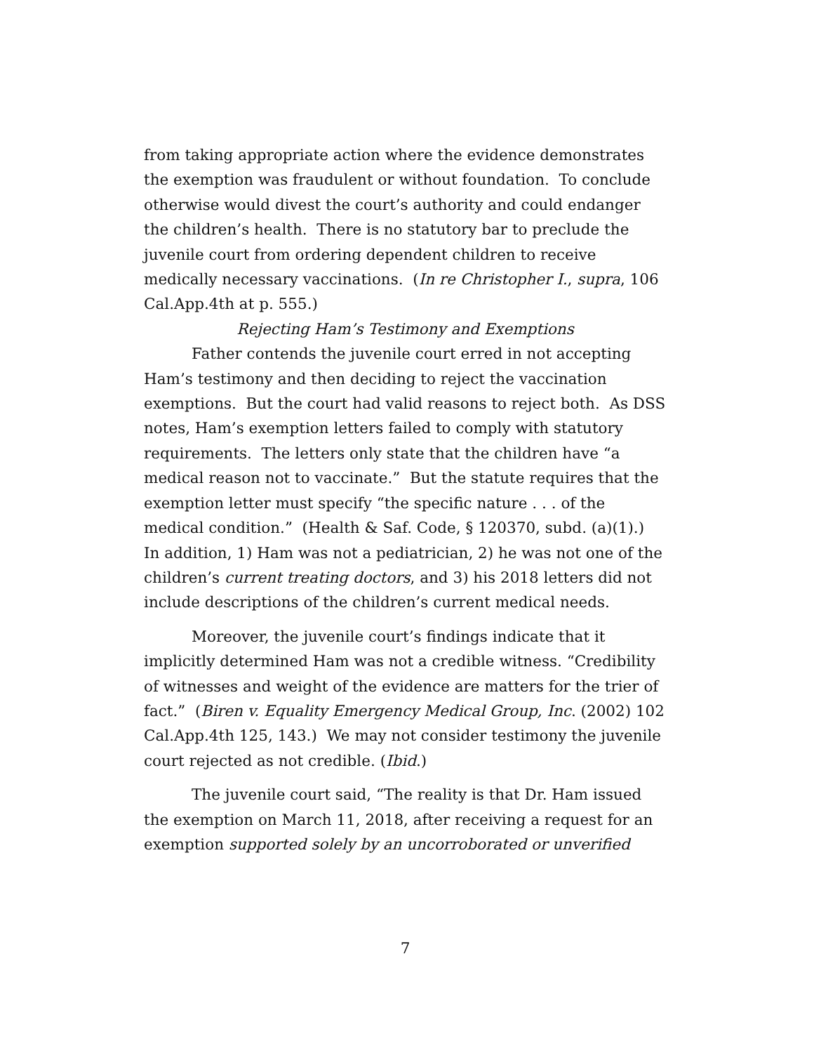from taking appropriate action where the evidence demonstrates the exemption was fraudulent or without foundation. To conclude otherwise would divest the court’s authority and could endanger the children’s health. There is no statutory bar to preclude the juvenile court from ordering dependent children to receive medically necessary vaccinations. (In re Christopher I., supra, 106 Cal.App.4th at p. 555.)
Rejecting Ham’s Testimony and Exemptions
Father contends the juvenile court erred in not accepting Ham’s testimony and then deciding to reject the vaccination exemptions. But the court had valid reasons to reject both. As DSS notes, Ham’s exemption letters failed to comply with statutory requirements. The letters only state that the children have “a medical reason not to vaccinate.” But the statute requires that the exemption letter must specify “the specific nature . . . of the medical condition.” (Health & Saf. Code, § 120370, subd. (a)(1).) In addition, 1) Ham was not a pediatrician, 2) he was not one of the children’s current treating doctors, and 3) his 2018 letters did not include descriptions of the children’s current medical needs.
Moreover, the juvenile court’s findings indicate that it implicitly determined Ham was not a credible witness. “Credibility of witnesses and weight of the evidence are matters for the trier of fact.” (Biren v. Equality Emergency Medical Group, Inc. (2002) 102 Cal.App.4th 125, 143.) We may not consider testimony the juvenile court rejected as not credible. (Ibid.)
The juvenile court said, “The reality is that Dr. Ham issued the exemption on March 11, 2018, after receiving a request for an exemption supported solely by an uncorroborated or unverified
7